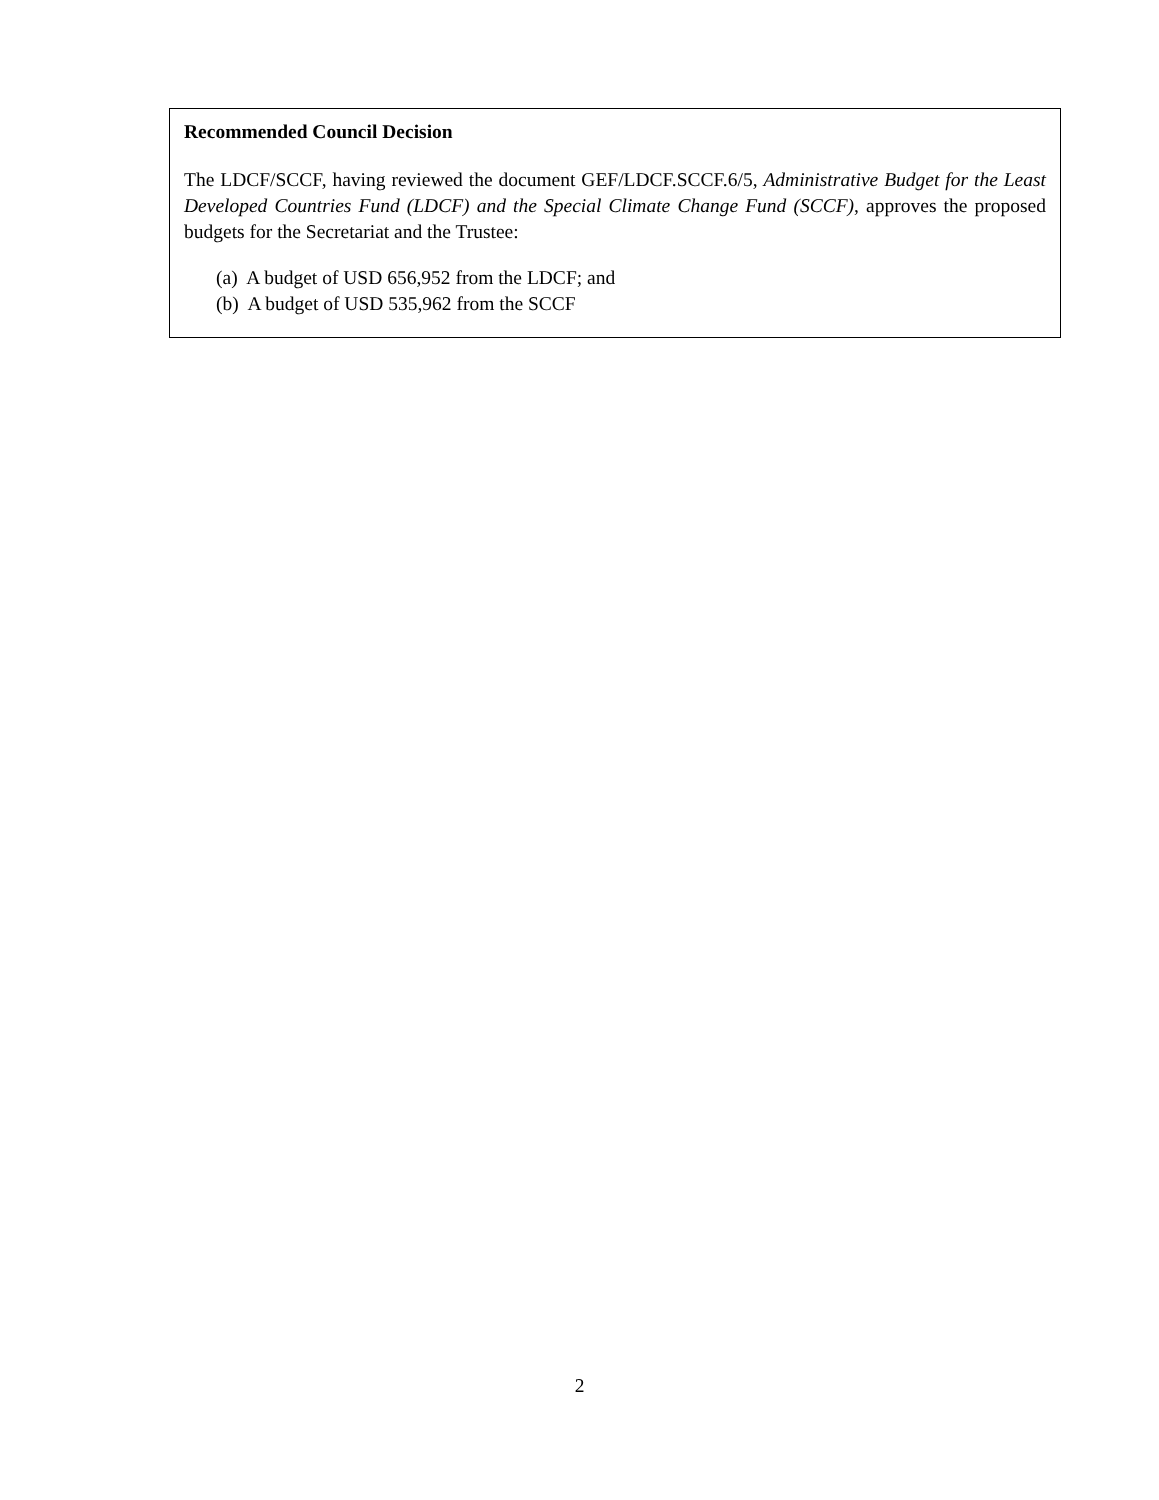Recommended Council Decision
The LDCF/SCCF, having reviewed the document GEF/LDCF.SCCF.6/5, Administrative Budget for the Least Developed Countries Fund (LDCF) and the Special Climate Change Fund (SCCF), approves the proposed budgets for the Secretariat and the Trustee:
(a) A budget of USD 656,952 from the LDCF; and
(b) A budget of USD 535,962 from the SCCF
2